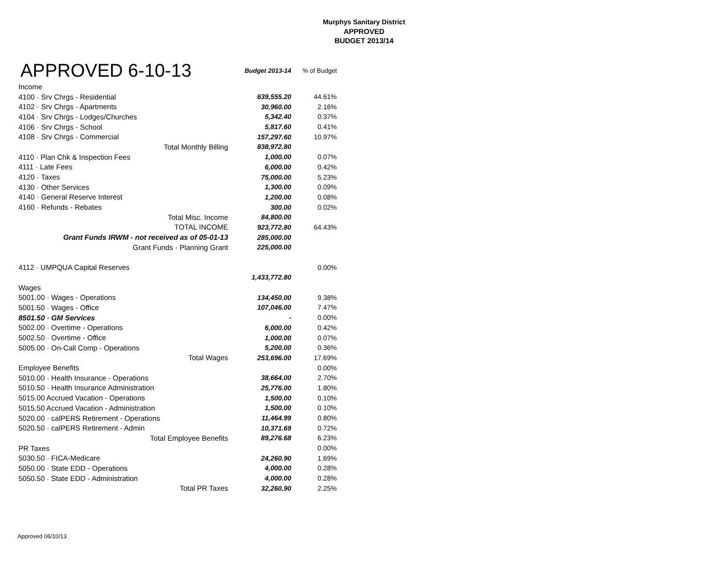Murphys Sanitary District
APPROVED
BUDGET 2013/14
| APPROVED 6-10-13 | Budget 2013-14 | % of Budget |
| Income | | |
| 4100 · Srv Chrgs - Residential | 639,555.20 | 44.61% |
| 4102 · Srv Chrgs - Apartments | 30,960.00 | 2.16% |
| 4104 · Srv Chrgs - Lodges/Churches | 5,342.40 | 0.37% |
| 4106 · Srv Chrgs - School | 5,817.60 | 0.41% |
| 4108 · Srv Chrgs - Commercial | 157,297.60 | 10.97% |
| Total Monthly Billing | 838,972.80 | |
| 4110 · Plan Chk & Inspection Fees | 1,000.00 | 0.07% |
| 4111 · Late Fees | 6,000.00 | 0.42% |
| 4120 · Taxes | 75,000.00 | 5.23% |
| 4130 · Other Services | 1,300.00 | 0.09% |
| 4140 · General Reserve Interest | 1,200.00 | 0.08% |
| 4160 · Refunds - Rebates | 300.00 | 0.02% |
| Total Misc. Income | 84,800.00 | |
| TOTAL INCOME | 923,772.80 | 64.43% |
| Grant Funds IRWM - not received as of 05-01-13 | 285,000.00 | |
| Grant Funds - Planning Grant | 225,000.00 | |
| 4112 · UMPQUA Capital Reserves | | 0.00% |
| | 1,433,772.80 | |
| Wages | | |
| 5001.00 · Wages - Operations | 134,450.00 | 9.38% |
| 5001.50 · Wages - Office | 107,046.00 | 7.47% |
| 8501.50 · GM Services | - | 0.00% |
| 5002.00 · Overtime - Operations | 6,000.00 | 0.42% |
| 5002.50 · Overtime - Office | 1,000.00 | 0.07% |
| 5005.00 · On-Call Comp - Operations | 5,200.00 | 0.36% |
| Total Wages | 253,696.00 | 17.69% |
| Employee Benefits | | 0.00% |
| 5010.00 · Health Insurance - Operations | 38,664.00 | 2.70% |
| 5010.50 · Health Insurance Administration | 25,776.00 | 1.80% |
| 5015.00 Accrued Vacation - Operations | 1,500.00 | 0.10% |
| 5015.50 Accrued Vacation - Administration | 1,500.00 | 0.10% |
| 5020.00 · calPERS Retirement - Operations | 11,464.99 | 0.80% |
| 5020.50 · calPERS Retirement - Admin | 10,371.69 | 0.72% |
| Total Employee Benefits | 89,276.68 | 6.23% |
| PR Taxes | | 0.00% |
| 5030.50 · FICA-Medicare | 24,260.90 | 1.69% |
| 5050.00 · State EDD - Operations | 4,000.00 | 0.28% |
| 5050.50 · State EDD - Administration | 4,000.00 | 0.28% |
| Total PR Taxes | 32,260.90 | 2.25% |
Approved 06/10/13